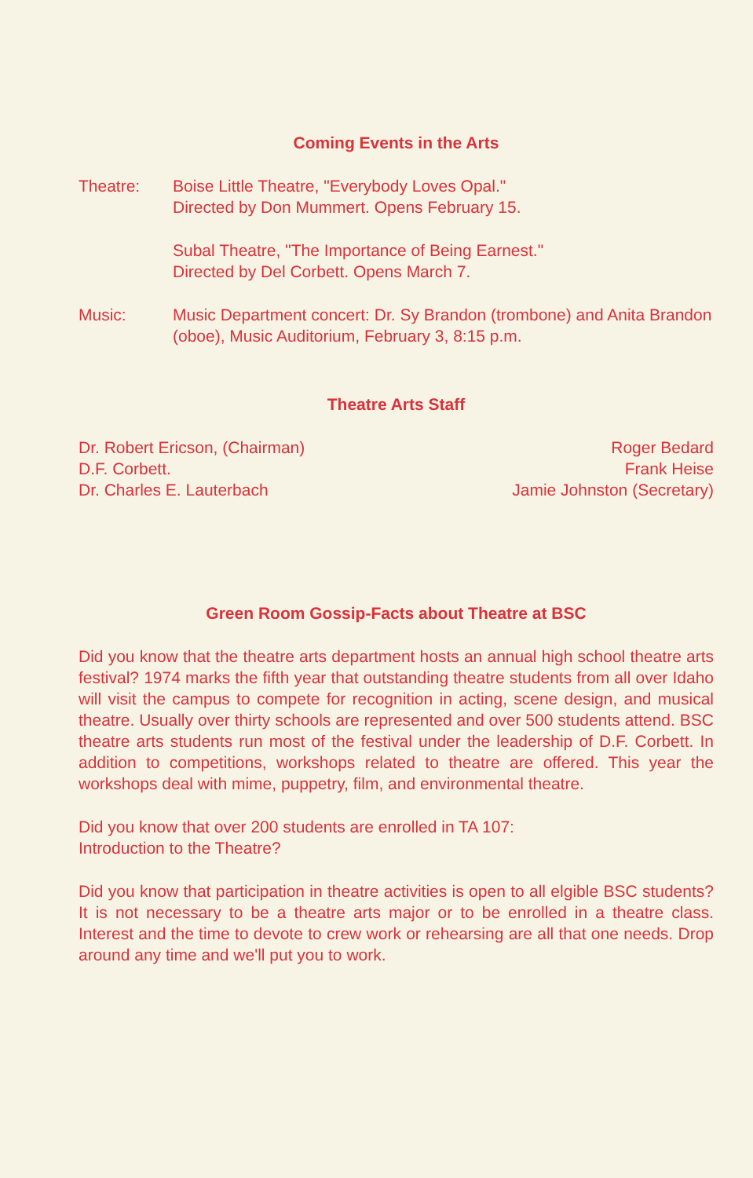Coming Events in the Arts
Theatre: Boise Little Theatre, "Everybody Loves Opal."
Directed by Don Mummert. Opens February 15.
Subal Theatre, "The Importance of Being Earnest."
Directed by Del Corbett. Opens March 7.
Music: Music Department concert: Dr. Sy Brandon (trombone) and Anita Brandon (oboe), Music Auditorium, February 3, 8:15 p.m.
Theatre Arts Staff
Dr. Robert Ericson, (Chairman)
D.F. Corbett.
Dr. Charles E. Lauterbach
Roger Bedard
Frank Heise
Jamie Johnston (Secretary)
Green Room Gossip-Facts about Theatre at BSC
Did you know that the theatre arts department hosts an annual high school theatre arts festival? 1974 marks the fifth year that outstanding theatre students from all over Idaho will visit the campus to compete for recognition in acting, scene design, and musical theatre. Usually over thirty schools are represented and over 500 students attend. BSC theatre arts students run most of the festival under the leadership of D.F. Corbett. In addition to competitions, workshops related to theatre are offered. This year the workshops deal with mime, puppetry, film, and environmental theatre.
Did you know that over 200 students are enrolled in TA 107:
Introduction to the Theatre?
Did you know that participation in theatre activities is open to all elgible BSC students? It is not necessary to be a theatre arts major or to be enrolled in a theatre class. Interest and the time to devote to crew work or rehearsing are all that one needs. Drop around any time and we'll put you to work.